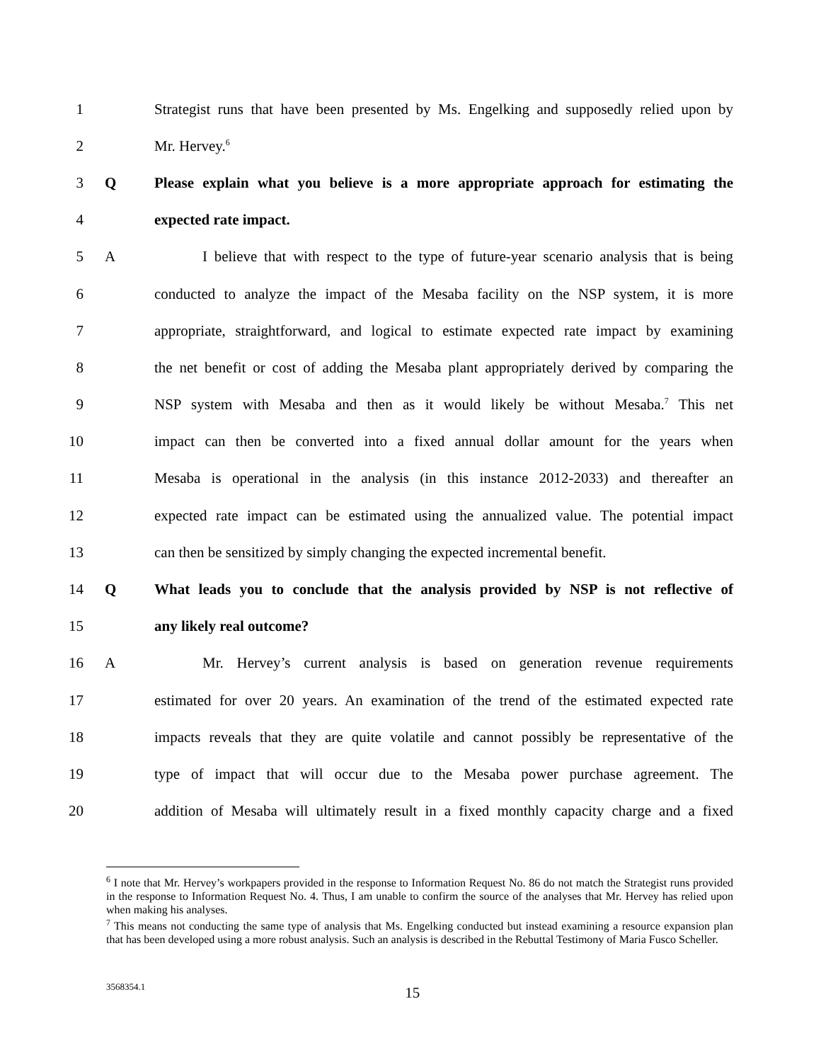1 Strategist runs that have been presented by Ms. Engelking and supposedly relied upon by
2 Mr. Hervey.<sup>6</sup>
3 Q Please explain what you believe is a more appropriate approach for estimating the
4 expected rate impact.
5 A I believe that with respect to the type of future-year scenario analysis that is being
6 conducted to analyze the impact of the Mesaba facility on the NSP system, it is more
7 appropriate, straightforward, and logical to estimate expected rate impact by examining
8 the net benefit or cost of adding the Mesaba plant appropriately derived by comparing the
9 NSP system with Mesaba and then as it would likely be without Mesaba.<sup>7</sup> This net
10 impact can then be converted into a fixed annual dollar amount for the years when
11 Mesaba is operational in the analysis (in this instance 2012-2033) and thereafter an
12 expected rate impact can be estimated using the annualized value. The potential impact
13 can then be sensitized by simply changing the expected incremental benefit.
14 Q What leads you to conclude that the analysis provided by NSP is not reflective of
15 any likely real outcome?
16 A Mr. Hervey’s current analysis is based on generation revenue requirements
17 estimated for over 20 years. An examination of the trend of the estimated expected rate
18 impacts reveals that they are quite volatile and cannot possibly be representative of the
19 type of impact that will occur due to the Mesaba power purchase agreement. The
20 addition of Mesaba will ultimately result in a fixed monthly capacity charge and a fixed
<sup>6</sup> I note that Mr. Hervey’s workpapers provided in the response to Information Request No. 86 do not match the Strategist runs provided in the response to Information Request No. 4. Thus, I am unable to confirm the source of the analyses that Mr. Hervey has relied upon when making his analyses.
<sup>7</sup> This means not conducting the same type of analysis that Ms. Engelking conducted but instead examining a resource expansion plan that has been developed using a more robust analysis. Such an analysis is described in the Rebuttal Testimony of Maria Fusco Scheller.
3568354.1 15